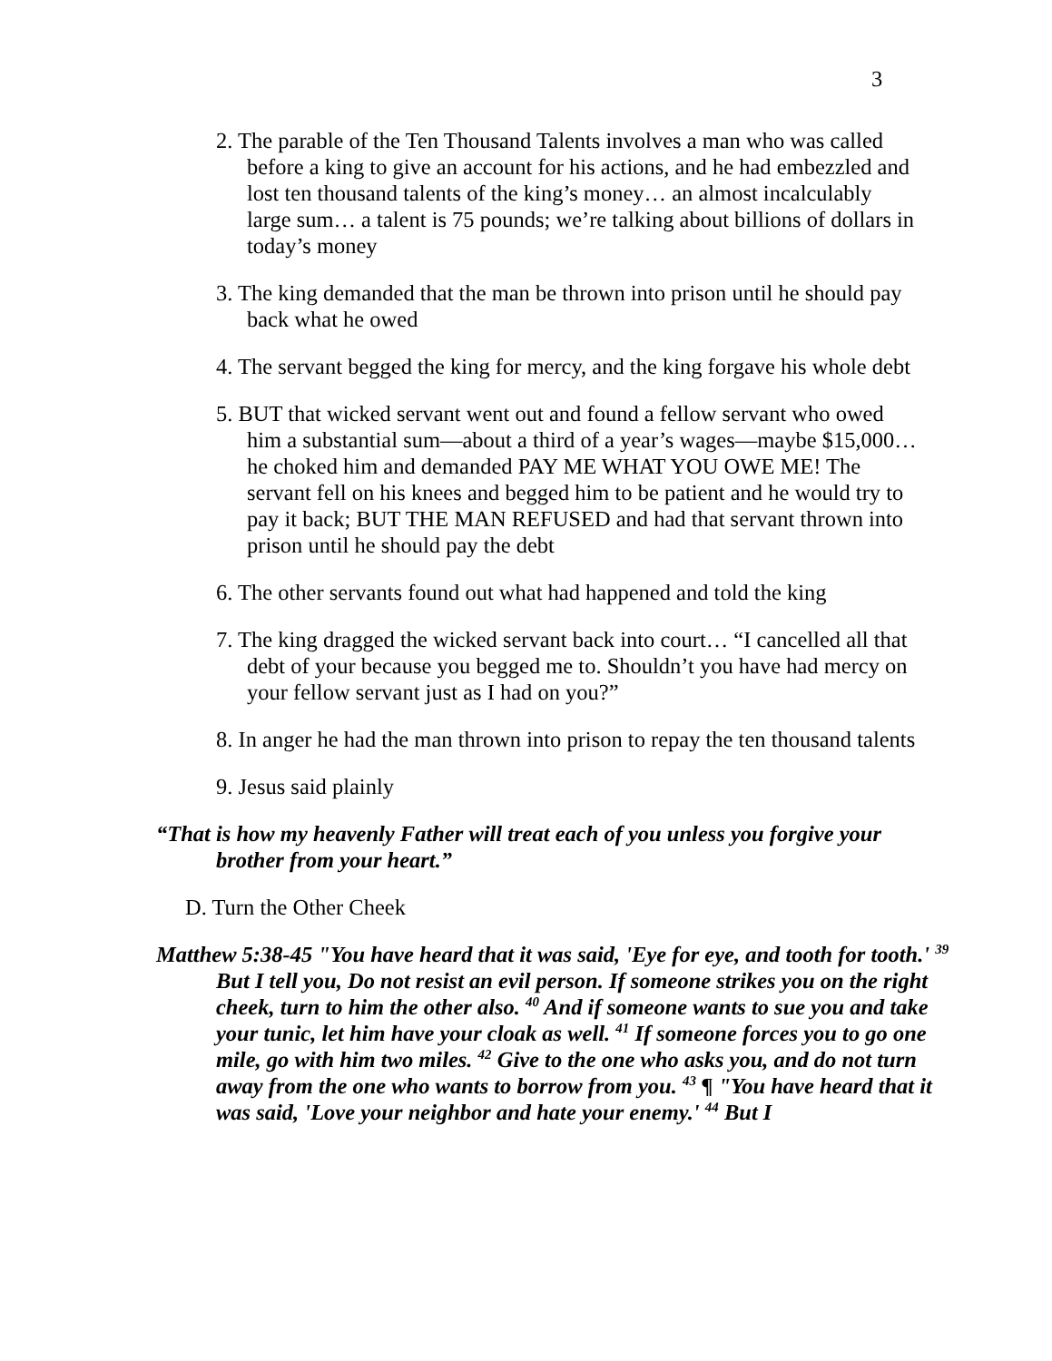3
2. The parable of the Ten Thousand Talents involves a man who was called before a king to give an account for his actions, and he had embezzled and lost ten thousand talents of the king’s money… an almost incalculably large sum… a talent is 75 pounds; we’re talking about billions of dollars in today’s money
3. The king demanded that the man be thrown into prison until he should pay back what he owed
4. The servant begged the king for mercy, and the king forgave his whole debt
5. BUT that wicked servant went out and found a fellow servant who owed him a substantial sum—about a third of a year’s wages—maybe $15,000… he choked him and demanded PAY ME WHAT YOU OWE ME! The servant fell on his knees and begged him to be patient and he would try to pay it back; BUT THE MAN REFUSED and had that servant thrown into prison until he should pay the debt
6. The other servants found out what had happened and told the king
7. The king dragged the wicked servant back into court… “I cancelled all that debt of your because you begged me to. Shouldn’t you have had mercy on your fellow servant just as I had on you?”
8. In anger he had the man thrown into prison to repay the ten thousand talents
9. Jesus said plainly
“That is how my heavenly Father will treat each of you unless you forgive your brother from your heart.”
D. Turn the Other Cheek
Matthew 5:38-45 "You have heard that it was said, 'Eye for eye, and tooth for tooth.' <sup>39</sup> But I tell you, Do not resist an evil person. If someone strikes you on the right cheek, turn to him the other also. <sup>40</sup> And if someone wants to sue you and take your tunic, let him have your cloak as well. <sup>41</sup> If someone forces you to go one mile, go with him two miles. <sup>42</sup> Give to the one who asks you, and do not turn away from the one who wants to borrow from you. <sup>43</sup> ¶ "You have heard that it was said, 'Love your neighbor and hate your enemy.' <sup>44</sup> But I